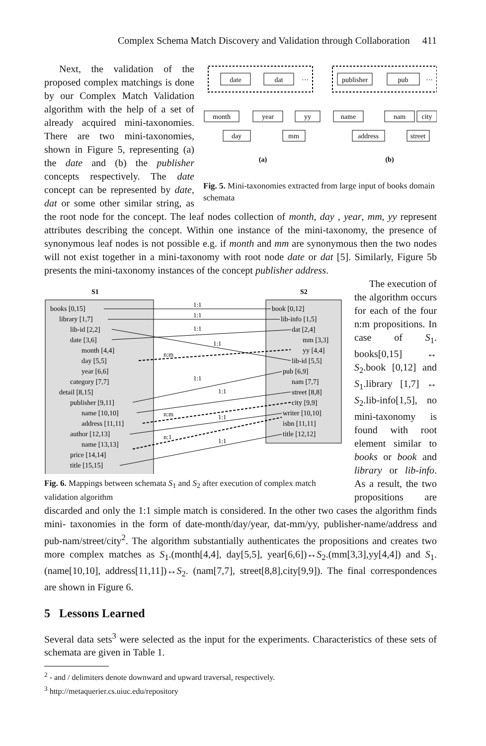Complex Schema Match Discovery and Validation through Collaboration 411
date
dat
···
publisher
pub
···
month
year
yy
day
mm
name
nam
city
address
street
(a)
(b)
Fig. 5. Mini-taxonomies extracted from large input of books domain schemata
Next, the validation of the proposed complex matchings is done by our Complex Match Validation algorithm with the help of a set of already acquired mini-taxonomies. There are two mini-taxonomies, shown in Figure 5, representing (a) the date and (b) the publisher concepts respectively. The date concept can be represented by date, dat or some other similar string, as the root node for the concept. The leaf nodes collection of month, day , year, mm, yy represent attributes describing the concept. Within one instance of the mini-taxonomy, the presence of synonymous leaf nodes is not possible e.g. if month and mm are synonymous then the two nodes will not exist together in a mini-taxonomy with root node date or dat [5]. Similarly, Figure 5b presents the mini-taxonomy instances of the concept publisher address.
S1
S2
books [0,15]
library [1,7]
lib-id [2,2]
date [3,6]
month [4,4]
day [5,5]
year [6,6]
category [7,7]
detail [8,15]
publisher [9,11]
name [10,10]
address [11,11]
author [12,13]
name [13,13]
price [14,14]
title [15,15]
book [0,12]
lib-info [1,5]
dat [2,4]
mm [3,3]
yy [4,4]
lib-id [5,5]
pub [6,9]
nam [7,7]
street [8,8]
city [9,9]
writer [10,10]
isbn [11,11]
title [12,12]
1:1
1:1
1:1
1:1
n:m
1:1
1:1
n:m
1:1
n:1
1:1
Fig. 6. Mappings between schemata S<sub>1</sub> and S<sub>2</sub> after execution of complex match validation algorithm
The execution of the algorithm occurs for each of the four n:m propositions. In case of S<sub>1</sub>. books[0,15] ↔ S<sub>2</sub>.book [0,12] and S<sub>1</sub>.library [1,7] ↔ S<sub>2</sub>.lib-info[1,5], no mini-taxonomy is found with root element similar to books or book and library or lib-info. As a result, the two propositions are discarded and only the 1:1 simple match is considered. In the other two cases the algorithm finds mini- taxonomies in the form of date-month/day/year, dat-mm/yy, publisher-name/address and pub-nam/street/city<sup>2</sup>. The algorithm substantially authenticates the propositions and creates two more complex matches as S<sub>1</sub>.(month[4,4], day[5,5], year[6,6])↔S<sub>2</sub>.(mm[3,3],yy[4,4]) and S<sub>1</sub>.(name[10,10], address[11,11])↔S<sub>2</sub>. (nam[7,7], street[8,8],city[9,9]). The final correspondences are shown in Figure 6.
5 Lessons Learned
Several data sets<sup>3</sup> were selected as the input for the experiments. Characteristics of these sets of schemata are given in Table 1.
<sup>2</sup> - and / delimiters denote downward and upward traversal, respectively.
<sup>3</sup> http://metaquerier.cs.uiuc.edu/repository